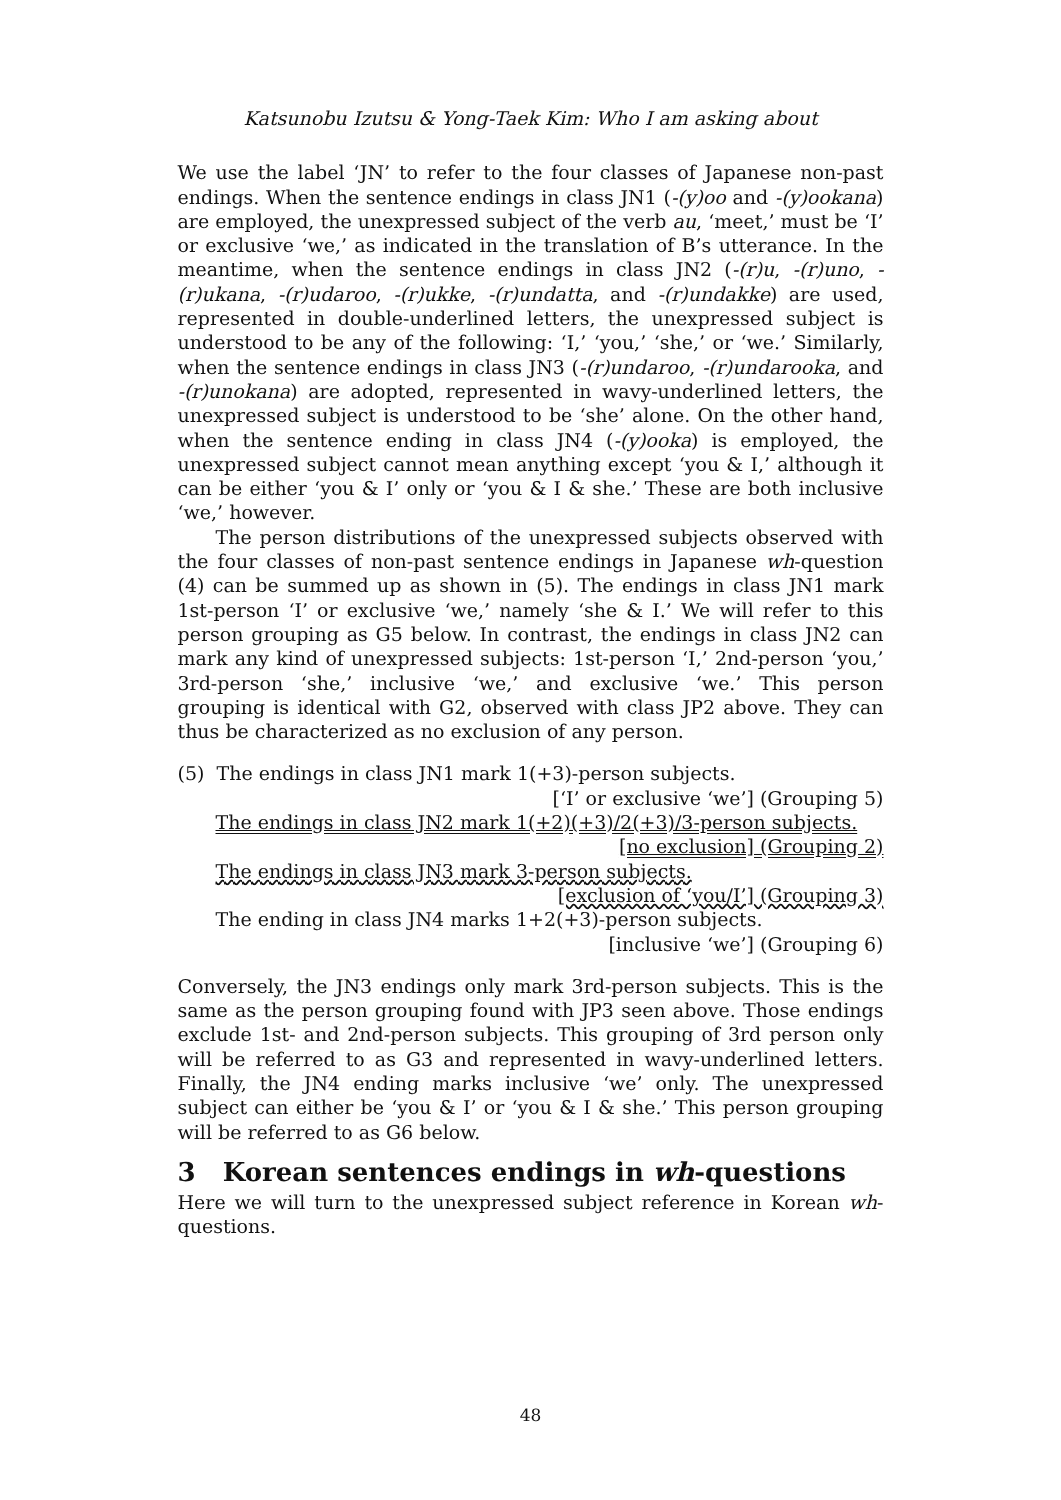Katsunobu Izutsu & Yong-Taek Kim: Who I am asking about
We use the label ‘JN’ to refer to the four classes of Japanese non-past endings. When the sentence endings in class JN1 (-(y)oo and -(y)ookana) are employed, the unexpressed subject of the verb au, ‘meet,’ must be ‘I’ or exclusive ‘we,’ as indicated in the translation of B’s utterance. In the meantime, when the sentence endings in class JN2 (-(r)u, -(r)uno, -(r)ukana, -(r)udaroo, -(r)ukke, -(r)undatta, and -(r)undakke) are used, represented in double-underlined letters, the unexpressed subject is understood to be any of the following: ‘I,’ ‘you,’ ‘she,’ or ‘we.’ Similarly, when the sentence endings in class JN3 (-(r)undaroo, -(r)undarooka, and -(r)unokana) are adopted, represented in wavy-underlined letters, the unexpressed subject is understood to be ‘she’ alone. On the other hand, when the sentence ending in class JN4 (-(y)ooka) is employed, the unexpressed subject cannot mean anything except ‘you & I,’ although it can be either ‘you & I’ only or ‘you & I & she.’ These are both inclusive ‘we,’ however.
The person distributions of the unexpressed subjects observed with the four classes of non-past sentence endings in Japanese wh-question (4) can be summed up as shown in (5). The endings in class JN1 mark 1st-person ‘I’ or exclusive ‘we,’ namely ‘she & I.’ We will refer to this person grouping as G5 below. In contrast, the endings in class JN2 can mark any kind of unexpressed subjects: 1st-person ‘I,’ 2nd-person ‘you,’ 3rd-person ‘she,’ inclusive ‘we,’ and exclusive ‘we.’ This person grouping is identical with G2, observed with class JP2 above. They can thus be characterized as no exclusion of any person.
(5) The endings in class JN1 mark 1(+3)-person subjects.
[‘I’ or exclusive ‘we’] (Grouping 5)
The endings in class JN2 mark 1(+2)(+3)/2(+3)/3-person subjects.
[no exclusion] (Grouping 2)
The endings in class JN3 mark 3-person subjects.
[exclusion of ‘you/I’] (Grouping 3)
The ending in class JN4 marks 1+2(+3)-person subjects.
[inclusive ‘we’] (Grouping 6)
Conversely, the JN3 endings only mark 3rd-person subjects. This is the same as the person grouping found with JP3 seen above. Those endings exclude 1st- and 2nd-person subjects. This grouping of 3rd person only will be referred to as G3 and represented in wavy-underlined letters. Finally, the JN4 ending marks inclusive ‘we’ only. The unexpressed subject can either be ‘you & I’ or ‘you & I & she.’ This person grouping will be referred to as G6 below.
3 Korean sentences endings in wh-questions
Here we will turn to the unexpressed subject reference in Korean wh-questions.
48